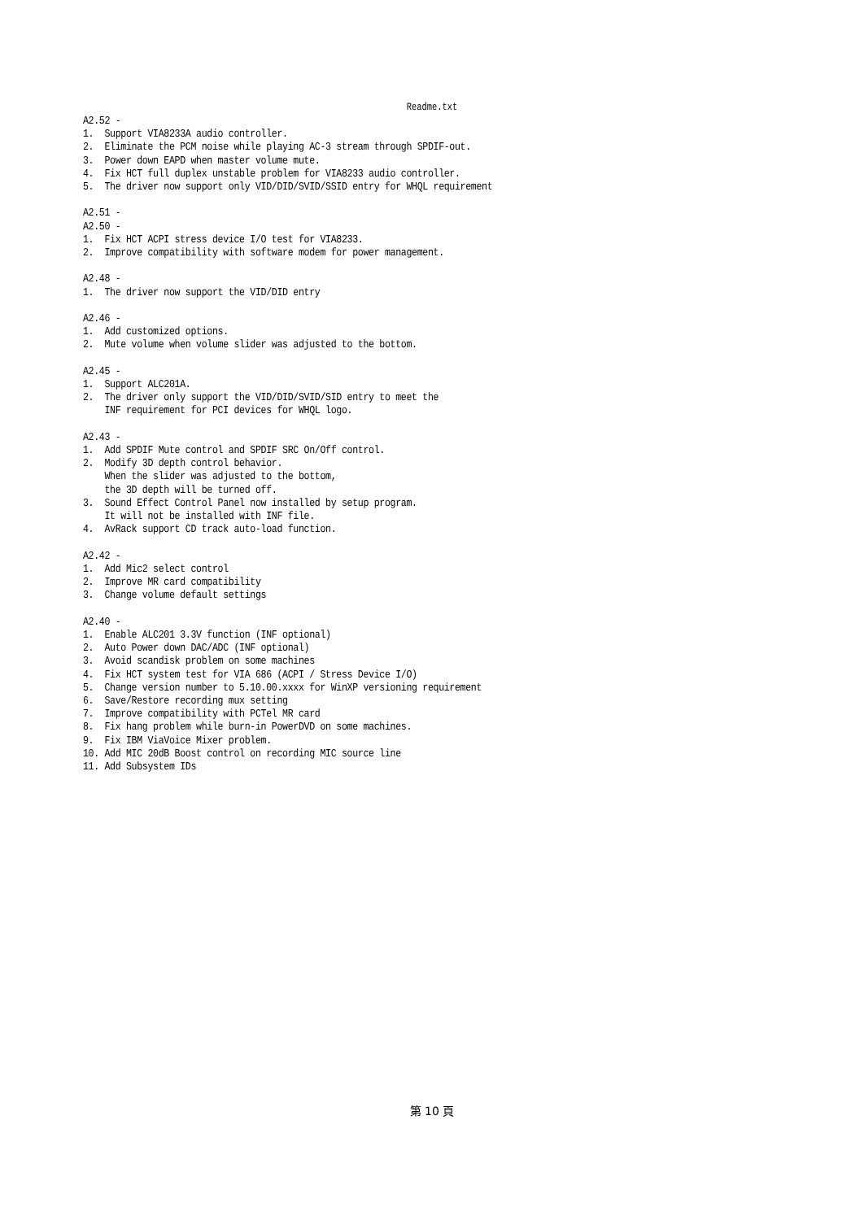Readme.txt
A2.52 -
1.  Support VIA8233A audio controller.
2.  Eliminate the PCM noise while playing AC-3 stream through SPDIF-out.
3.  Power down EAPD when master volume mute.
4.  Fix HCT full duplex unstable problem for VIA8233 audio controller.
5.  The driver now support only VID/DID/SVID/SSID entry for WHQL requirement

A2.51 -
A2.50 -
1.  Fix HCT ACPI stress device I/O test for VIA8233.
2.  Improve compatibility with software modem for power management.

A2.48 -
1.  The driver now support the VID/DID entry

A2.46 -
1.  Add customized options.
2.  Mute volume when volume slider was adjusted to the bottom.

A2.45 -
1.  Support ALC201A.
2.  The driver only support the VID/DID/SVID/SID entry to meet the
    INF requirement for PCI devices for WHQL logo.

A2.43 -
1.  Add SPDIF Mute control and SPDIF SRC On/Off control.
2.  Modify 3D depth control behavior.
    When the slider was adjusted to the bottom,
    the 3D depth will be turned off.
3.  Sound Effect Control Panel now installed by setup program.
    It will not be installed with INF file.
4.  AvRack support CD track auto-load function.

A2.42 -
1.  Add Mic2 select control
2.  Improve MR card compatibility
3.  Change volume default settings

A2.40 -
1.  Enable ALC201 3.3V function (INF optional)
2.  Auto Power down DAC/ADC (INF optional)
3.  Avoid scandisk problem on some machines
4.  Fix HCT system test for VIA 686 (ACPI / Stress Device I/O)
5.  Change version number to 5.10.00.xxxx for WinXP versioning requirement
6.  Save/Restore recording mux setting
7.  Improve compatibility with PCTel MR card
8.  Fix hang problem while burn-in PowerDVD on some machines.
9.  Fix IBM ViaVoice Mixer problem.
10. Add MIC 20dB Boost control on recording MIC source line
11. Add Subsystem IDs
第 10 頁